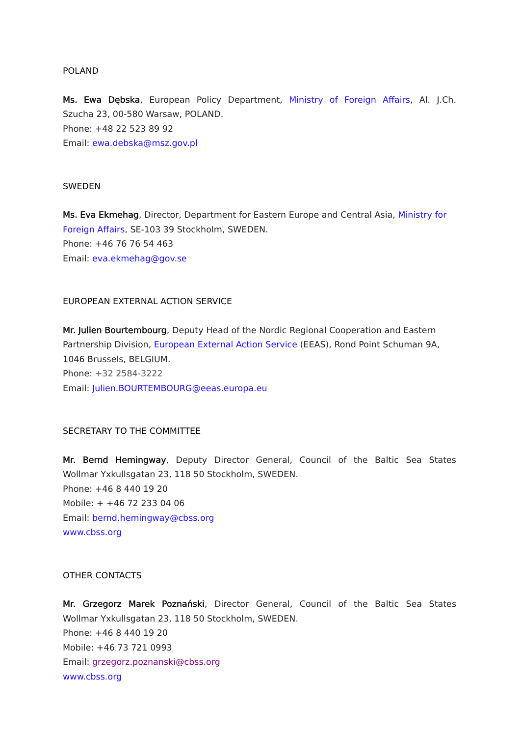POLAND
Ms. Ewa Dębska, European Policy Department, Ministry of Foreign Affairs, Al. J.Ch.
Szucha 23, 00-580 Warsaw, POLAND.
Phone: +48 22 523 89 92
Email: ewa.debska@msz.gov.pl
SWEDEN
Ms. Eva Ekmehag, Director, Department for Eastern Europe and Central Asia, Ministry for Foreign Affairs, SE-103 39 Stockholm, SWEDEN.
Phone: +46 76 76 54 463
Email: eva.ekmehag@gov.se
EUROPEAN EXTERNAL ACTION SERVICE
Mr. Julien Bourtembourg, Deputy Head of the Nordic Regional Cooperation and Eastern Partnership Division, European External Action Service (EEAS), Rond Point Schuman 9A, 1046 Brussels, BELGIUM.
Phone: +32 2584-3222
Email: Julien.BOURTEMBOURG@eeas.europa.eu
SECRETARY TO THE COMMITTEE
Mr. Bernd Hemingway, Deputy Director General, Council of the Baltic Sea States
Wollmar Yxkullsgatan 23, 118 50 Stockholm, SWEDEN.
Phone: +46 8 440 19 20
Mobile: + +46 72 233 04 06
Email: bernd.hemingway@cbss.org
www.cbss.org
OTHER CONTACTS
Mr. Grzegorz Marek Poznański, Director General, Council of the Baltic Sea States
Wollmar Yxkullsgatan 23, 118 50 Stockholm, SWEDEN.
Phone: +46 8 440 19 20
Mobile: +46 73 721 0993
Email: grzegorz.poznanski@cbss.org
www.cbss.org